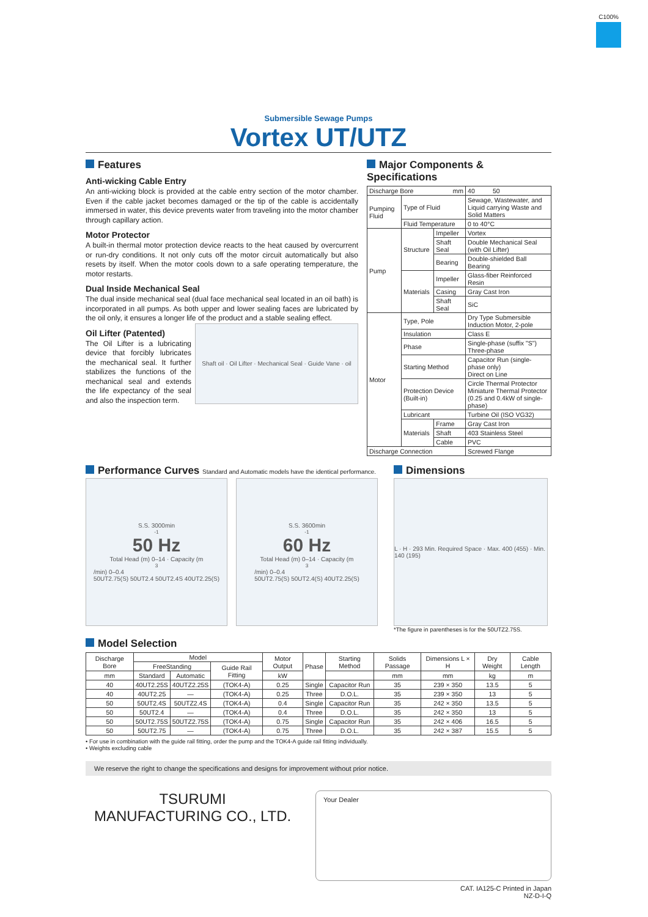C100%
Submersible Sewage Pumps
Vortex UT/UTZ
Features
Anti-wicking Cable Entry
An anti-wicking block is provided at the cable entry section of the motor chamber. Even if the cable jacket becomes damaged or the tip of the cable is accidentally immersed in water, this device prevents water from traveling into the motor chamber through capillary action.
Motor Protector
A built-in thermal motor protection device reacts to the heat caused by overcurrent or run-dry conditions. It not only cuts off the motor circuit automatically but also resets by itself. When the motor cools down to a safe operating temperature, the motor restarts.
Dual Inside Mechanical Seal
The dual inside mechanical seal (dual face mechanical seal located in an oil bath) is incorporated in all pumps. As both upper and lower sealing faces are lubricated by the oil only, it ensures a longer life of the product and a stable sealing effect.
Oil Lifter (Patented)
The Oil Lifter is a lubricating device that forcibly lubricates the mechanical seal. It further stabilizes the functions of the mechanical seal and extends the life expectancy of the seal and also the inspection term.
Shaft oil · Oil Lifter · Mechanical Seal · Guide Vane · oil
Major Components & Specifications
| Discharge Bore mm | | | 40 50 |
| Pumping Fluid | Type of Fluid | | Sewage, Wastewater, and Liquid carrying Waste and Solid Matters |
| | Fluid Temperature | | 0 to 40°C |
| Pump | Structure | Impeller | Vortex |
| | | Shaft Seal | Double Mechanical Seal (with Oil Lifter) |
| | | Bearing | Double-shielded Ball Bearing |
| | Materials | Impeller | Glass-fiber Reinforced Resin |
| | | Casing | Gray Cast Iron |
| | | Shaft Seal | SiC |
| Motor | Type, Pole | | Dry Type Submersible Induction Motor, 2-pole |
| | Insulation | | Class E |
| | Phase | | Single-phase (suffix "S") Three-phase |
| | Starting Method | | Capacitor Run (single-phase only) Direct on Line |
| | Protection Device (Built-in) | | Circle Thermal Protector Miniature Thermal Protector (0.25 and 0.4kW of single-phase) |
| | Lubricant | | Turbine Oil (ISO VG32) |
| | Materials | Frame | Gray Cast Iron |
| | | Shaft | 403 Stainless Steel |
| | | Cable | PVC |
| Discharge Connection | | | Screwed Flange |
Performance Curves Standard and Automatic models have the identical performance.
S.S. 3000min<sup>-1</sup>
50 Hz
Total Head (m) 0–14 · Capacity (m<sup>3</sup>/min) 0–0.4
50UT2.75(S) 50UT2.4 50UT2.4S 40UT2.25(S)
S.S. 3600min<sup>-1</sup>
60 Hz
Total Head (m) 0–14 · Capacity (m<sup>3</sup>/min) 0–0.4
50UT2.75(S) 50UT2.4(S) 40UT2.25(S)
Dimensions
L · H · 293 Min. Required Space · Max. 400 (455) · Min. 140 (195)
*The figure in parentheses is for the 50UTZ2.75S.
Model Selection
| Discharge Bore | Model | | | Motor Output | Phase | Starting Method | Solids Passage | Dimensions L × H | Dry Weight | Cable Length |
| --- | --- | --- | --- | --- | --- | --- | --- | --- | --- | --- |
| | FreeStanding | | Guide Rail Fitting | | | | | | | |
| mm | Standard | Automatic | | kW | | | mm | mm | kg | m |
| 40 | 40UT2.25S | 40UTZ2.25S | (TOK4-A) | 0.25 | Single | Capacitor Run | 35 | 239 × 350 | 13.5 | 5 |
| 40 | 40UT2.25 | — | (TOK4-A) | 0.25 | Three | D.O.L. | 35 | 239 × 350 | 13 | 5 |
| 50 | 50UT2.4S | 50UTZ2.4S | (TOK4-A) | 0.4 | Single | Capacitor Run | 35 | 242 × 350 | 13.5 | 5 |
| 50 | 50UT2.4 | — | (TOK4-A) | 0.4 | Three | D.O.L. | 35 | 242 × 350 | 13 | 5 |
| 50 | 50UT2.75S | 50UTZ2.75S | (TOK4-A) | 0.75 | Single | Capacitor Run | 35 | 242 × 406 | 16.5 | 5 |
| 50 | 50UT2.75 | — | (TOK4-A) | 0.75 | Three | D.O.L. | 35 | 242 × 387 | 15.5 | 5 |
• For use in combination with the guide rail fitting, order the pump and the TOK4-A guide rail fitting individually.
• Weights excluding cable
We reserve the right to change the specifications and designs for improvement without prior notice.
TSURUMI
MANUFACTURING CO., LTD.
Your Dealer
CAT. IA125-C Printed in Japan
NZ-D-I-Q